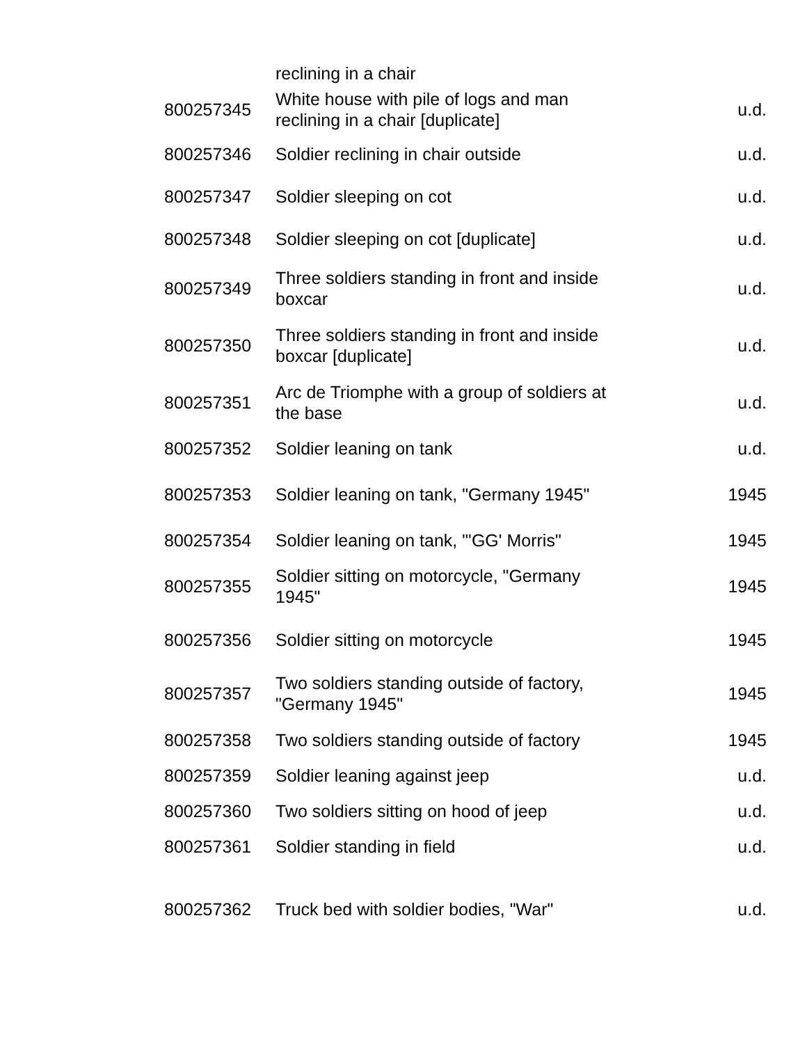| | reclining in a chair | |
| 800257345 | White house with pile of logs and man reclining in a chair [duplicate] | u.d. |
| 800257346 | Soldier reclining in chair outside | u.d. |
| 800257347 | Soldier sleeping on cot | u.d. |
| 800257348 | Soldier sleeping on cot [duplicate] | u.d. |
| 800257349 | Three soldiers standing in front and inside boxcar | u.d. |
| 800257350 | Three soldiers standing in front and inside boxcar [duplicate] | u.d. |
| 800257351 | Arc de Triomphe with a group of soldiers at the base | u.d. |
| 800257352 | Soldier leaning on tank | u.d. |
| 800257353 | Soldier leaning on tank, "Germany 1945" | 1945 |
| 800257354 | Soldier leaning on tank, "'GG' Morris" | 1945 |
| 800257355 | Soldier sitting on motorcycle, "Germany 1945" | 1945 |
| 800257356 | Soldier sitting on motorcycle | 1945 |
| 800257357 | Two soldiers standing outside of factory, "Germany 1945" | 1945 |
| 800257358 | Two soldiers standing outside of factory | 1945 |
| 800257359 | Soldier leaning against jeep | u.d. |
| 800257360 | Two soldiers sitting on hood of jeep | u.d. |
| 800257361 | Soldier standing in field | u.d. |
| 800257362 | Truck bed with soldier bodies, "War" | u.d. |